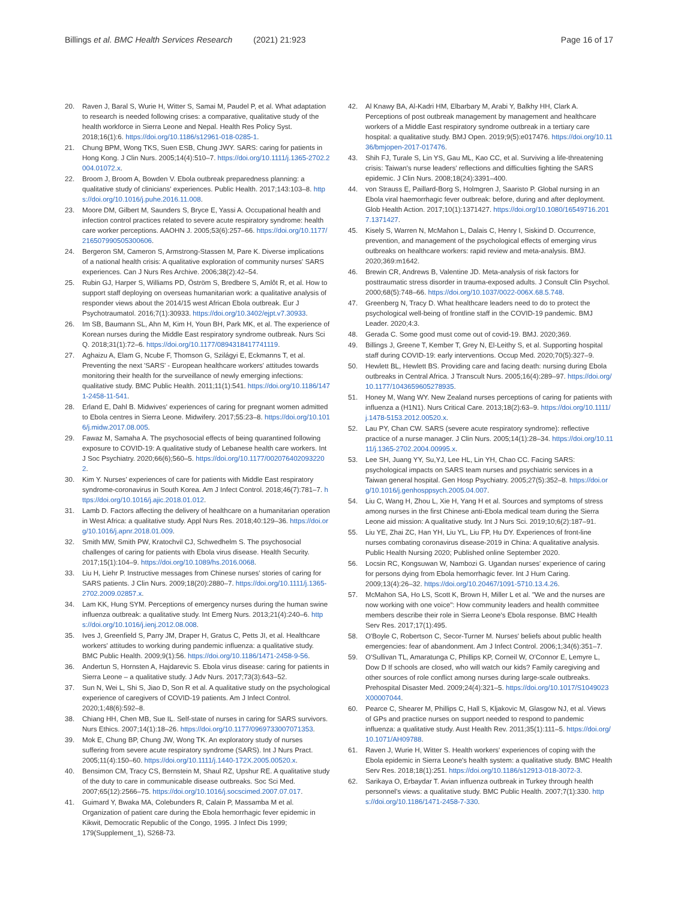Billings et al. BMC Health Services Research (2021) 21:923 Page 16 of 17
20. Raven J, Baral S, Wurie H, Witter S, Samai M, Paudel P, et al. What adaptation to research is needed following crises: a comparative, qualitative study of the health workforce in Sierra Leone and Nepal. Health Res Policy Syst. 2018;16(1):6. https://doi.org/10.1186/s12961-018-0285-1.
21. Chung BPM, Wong TKS, Suen ESB, Chung JWY. SARS: caring for patients in Hong Kong. J Clin Nurs. 2005;14(4):510–7. https://doi.org/10.1111/j.1365-2702.2004.01072.x.
22. Broom J, Broom A, Bowden V. Ebola outbreak preparedness planning: a qualitative study of clinicians' experiences. Public Health. 2017;143:103–8. https://doi.org/10.1016/j.puhe.2016.11.008.
23. Moore DM, Gilbert M, Saunders S, Bryce E, Yassi A. Occupational health and infection control practices related to severe acute respiratory syndrome: health care worker perceptions. AAOHN J. 2005;53(6):257–66. https://doi.org/10.1177/216507990505300606.
24. Bergeron SM, Cameron S, Armstrong-Stassen M, Pare K. Diverse implications of a national health crisis: A qualitative exploration of community nurses' SARS experiences. Can J Nurs Res Archive. 2006;38(2):42–54.
25. Rubin GJ, Harper S, Williams PD, Öström S, Bredbere S, Amlôt R, et al. How to support staff deploying on overseas humanitarian work: a qualitative analysis of responder views about the 2014/15 west African Ebola outbreak. Eur J Psychotraumatol. 2016;7(1):30933. https://doi.org/10.3402/ejpt.v7.30933.
26. Im SB, Baumann SL, Ahn M, Kim H, Youn BH, Park MK, et al. The experience of Korean nurses during the Middle East respiratory syndrome outbreak. Nurs Sci Q. 2018;31(1):72–6. https://doi.org/10.1177/0894318417741119.
27. Aghaizu A, Elam G, Ncube F, Thomson G, Szilágyi E, Eckmanns T, et al. Preventing the next 'SARS' - European healthcare workers' attitudes towards monitoring their health for the surveillance of newly emerging infections: qualitative study. BMC Public Health. 2011;11(1):541. https://doi.org/10.1186/1471-2458-11-541.
28. Erland E, Dahl B. Midwives' experiences of caring for pregnant women admitted to Ebola centres in Sierra Leone. Midwifery. 2017;55:23–8. https://doi.org/10.1016/j.midw.2017.08.005.
29. Fawaz M, Samaha A. The psychosocial effects of being quarantined following exposure to COVID-19: A qualitative study of Lebanese health care workers. Int J Soc Psychiatry. 2020;66(6);560–5. https://doi.org/10.1177/0020764020932202.
30. Kim Y. Nurses' experiences of care for patients with Middle East respiratory syndrome-coronavirus in South Korea. Am J Infect Control. 2018;46(7):781–7. https://doi.org/10.1016/j.ajic.2018.01.012.
31. Lamb D. Factors affecting the delivery of healthcare on a humanitarian operation in West Africa: a qualitative study. Appl Nurs Res. 2018;40:129–36. https://doi.org/10.1016/j.apnr.2018.01.009.
32. Smith MW, Smith PW, Kratochvil CJ, Schwedhelm S. The psychosocial challenges of caring for patients with Ebola virus disease. Health Security. 2017;15(1):104–9. https://doi.org/10.1089/hs.2016.0068.
33. Liu H, Liehr P. Instructive messages from Chinese nurses' stories of caring for SARS patients. J Clin Nurs. 2009;18(20):2880–7. https://doi.org/10.1111/j.1365-2702.2009.02857.x.
34. Lam KK, Hung SYM. Perceptions of emergency nurses during the human swine influenza outbreak: a qualitative study. Int Emerg Nurs. 2013;21(4):240–6. https://doi.org/10.1016/j.ienj.2012.08.008.
35. Ives J, Greenfield S, Parry JM, Draper H, Gratus C, Petts JI, et al. Healthcare workers' attitudes to working during pandemic influenza: a qualitative study. BMC Public Health. 2009;9(1):56. https://doi.org/10.1186/1471-2458-9-56.
36. Andertun S, Hornsten A, Hajdarevic S. Ebola virus disease: caring for patients in Sierra Leone – a qualitative study. J Adv Nurs. 2017;73(3):643–52.
37. Sun N, Wei L, Shi S, Jiao D, Son R et al. A qualitative study on the psychological experience of caregivers of COVID-19 patients. Am J Infect Control. 2020;1;48(6):592–8.
38. Chiang HH, Chen MB, Sue IL. Self-state of nurses in caring for SARS survivors. Nurs Ethics. 2007;14(1):18–26. https://doi.org/10.1177/0969733007071353.
39. Mok E, Chung BP, Chung JW, Wong TK. An exploratory study of nurses suffering from severe acute respiratory syndrome (SARS). Int J Nurs Pract. 2005;11(4):150–60. https://doi.org/10.1111/j.1440-172X.2005.00520.x.
40. Bensimon CM, Tracy CS, Bernstein M, Shaul RZ, Upshur RE. A qualitative study of the duty to care in communicable disease outbreaks. Soc Sci Med. 2007;65(12):2566–75. https://doi.org/10.1016/j.socscimed.2007.07.017.
41. Guimard Y, Bwaka MA, Colebunders R, Calain P, Massamba M et al. Organization of patient care during the Ebola hemorrhagic fever epidemic in Kikwit, Democratic Republic of the Congo, 1995. J Infect Dis 1999; 179(Supplement_1), S268-73.
42. Al Knawy BA, Al-Kadri HM, Elbarbary M, Arabi Y, Balkhy HH, Clark A. Perceptions of post outbreak management by management and healthcare workers of a Middle East respiratory syndrome outbreak in a tertiary care hospital: a qualitative study. BMJ Open. 2019;9(5):e017476. https://doi.org/10.1136/bmjopen-2017-017476.
43. Shih FJ, Turale S, Lin YS, Gau ML, Kao CC, et al. Surviving a life-threatening crisis: Taiwan's nurse leaders' reflections and difficulties fighting the SARS epidemic. J Clin Nurs. 2008;18(24):3391–400.
44. von Strauss E, Paillard-Borg S, Holmgren J, Saaristo P. Global nursing in an Ebola viral haemorrhagic fever outbreak: before, during and after deployment. Glob Health Action. 2017;10(1):1371427. https://doi.org/10.1080/16549716.2017.1371427.
45. Kisely S, Warren N, McMahon L, Dalais C, Henry I, Siskind D. Occurrence, prevention, and management of the psychological effects of emerging virus outbreaks on healthcare workers: rapid review and meta-analysis. BMJ. 2020;369:m1642.
46. Brewin CR, Andrews B, Valentine JD. Meta-analysis of risk factors for posttraumatic stress disorder in trauma-exposed adults. J Consult Clin Psychol. 2000;68(5):748–66. https://doi.org/10.1037/0022-006X.68.5.748.
47. Greenberg N, Tracy D. What healthcare leaders need to do to protect the psychological well-being of frontline staff in the COVID-19 pandemic. BMJ Leader. 2020;4:3.
48. Gerada C. Some good must come out of covid-19. BMJ. 2020;369.
49. Billings J, Greene T, Kember T, Grey N, El-Leithy S, et al. Supporting hospital staff during COVID-19: early interventions. Occup Med. 2020;70(5):327–9.
50. Hewlett BL, Hewlett BS. Providing care and facing death: nursing during Ebola outbreaks in Central Africa. J Transcult Nurs. 2005;16(4):289–97. https://doi.org/10.1177/1043659605278935.
51. Honey M, Wang WY. New Zealand nurses perceptions of caring for patients with influenza a (H1N1). Nurs Critical Care. 2013;18(2):63–9. https://doi.org/10.1111/j.1478-5153.2012.00520.x.
52. Lau PY, Chan CW. SARS (severe acute respiratory syndrome): reflective practice of a nurse manager. J Clin Nurs. 2005;14(1):28–34. https://doi.org/10.1111/j.1365-2702.2004.00995.x.
53. Lee SH, Juang YY, Su,YJ, Lee HL, Lin YH, Chao CC. Facing SARS: psychological impacts on SARS team nurses and psychiatric services in a Taiwan general hospital. Gen Hosp Psychiatry. 2005;27(5):352–8. https://doi.org/10.1016/j.genhosppsych.2005.04.007.
54. Liu C, Wang H, Zhou L, Xie H, Yang H et al. Sources and symptoms of stress among nurses in the first Chinese anti-Ebola medical team during the Sierra Leone aid mission: A qualitative study. Int J Nurs Sci. 2019;10;6(2):187–91.
55. Liu YE, Zhai ZC, Han YH, Liu YL, Liu FP, Hu DY. Experiences of front-line nurses combating coronavirus disease-2019 in China: A qualitative analysis. Public Health Nursing 2020; Published online September 2020.
56. Locsin RC, Kongsuwan W, Nambozi G. Ugandan nurses' experience of caring for persons dying from Ebola hemorrhagic fever. Int J Hum Caring. 2009;13(4):26–32. https://doi.org/10.20467/1091-5710.13.4.26.
57. McMahon SA, Ho LS, Scott K, Brown H, Miller L et al. "We and the nurses are now working with one voice": How community leaders and health committee members describe their role in Sierra Leone's Ebola response. BMC Health Serv Res. 2017;17(1):495.
58. O'Boyle C, Robertson C, Secor-Turner M. Nurses' beliefs about public health emergencies: fear of abandonment. Am J Infect Control. 2006;1;34(6):351–7.
59. O'Sullivan TL, Amaratunga C, Phillips KP, Corneil W, O'Connor E, Lemyre L, Dow D If schools are closed, who will watch our kids? Family caregiving and other sources of role conflict among nurses during large-scale outbreaks. Prehospital Disaster Med. 2009;24(4):321–5. https://doi.org/10.1017/S1049023X00007044.
60. Pearce C, Shearer M, Phillips C, Hall S, Kljakovic M, Glasgow NJ, et al. Views of GPs and practice nurses on support needed to respond to pandemic influenza: a qualitative study. Aust Health Rev. 2011;35(1):111–5. https://doi.org/10.1071/AH09788.
61. Raven J, Wurie H, Witter S. Health workers' experiences of coping with the Ebola epidemic in Sierra Leone's health system: a qualitative study. BMC Health Serv Res. 2018;18(1):251. https://doi.org/10.1186/s12913-018-3072-3.
62. Sarikaya O, Erbaydar T. Avian influenza outbreak in Turkey through health personnel's views: a qualitative study. BMC Public Health. 2007;7(1):330. https://doi.org/10.1186/1471-2458-7-330.